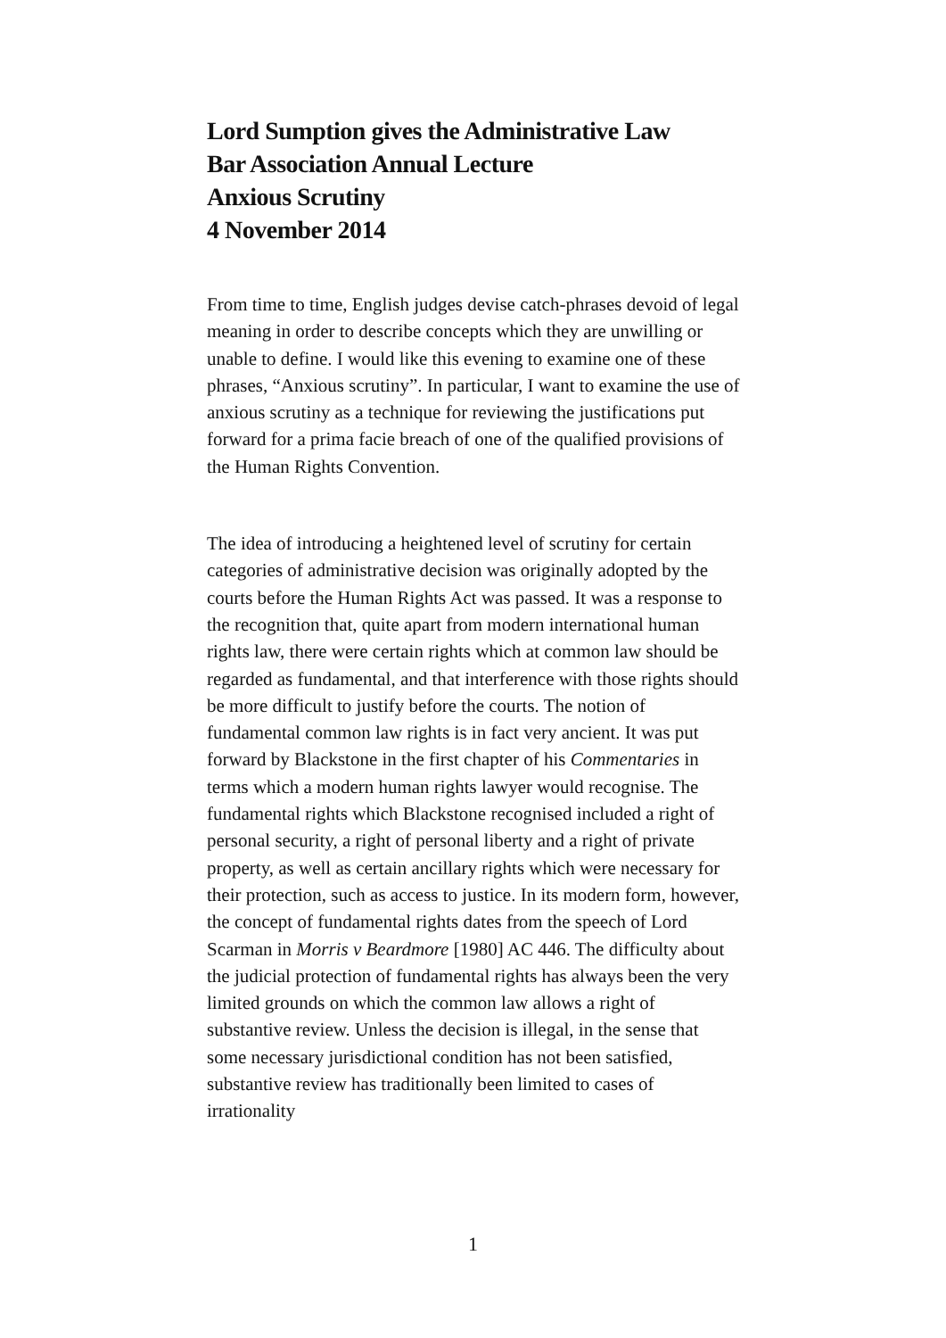Lord Sumption gives the Administrative Law
Bar Association Annual Lecture
Anxious Scrutiny
4 November 2014
From time to time, English judges devise catch-phrases devoid of legal meaning in order to describe concepts which they are unwilling or unable to define. I would like this evening to examine one of these phrases, “Anxious scrutiny”. In particular, I want to examine the use of anxious scrutiny as a technique for reviewing the justifications put forward for a prima facie breach of one of the qualified provisions of the Human Rights Convention.
The idea of introducing a heightened level of scrutiny for certain categories of administrative decision was originally adopted by the courts before the Human Rights Act was passed. It was a response to the recognition that, quite apart from modern international human rights law, there were certain rights which at common law should be regarded as fundamental, and that interference with those rights should be more difficult to justify before the courts. The notion of fundamental common law rights is in fact very ancient. It was put forward by Blackstone in the first chapter of his Commentaries in terms which a modern human rights lawyer would recognise. The fundamental rights which Blackstone recognised included a right of personal security, a right of personal liberty and a right of private property, as well as certain ancillary rights which were necessary for their protection, such as access to justice. In its modern form, however, the concept of fundamental rights dates from the speech of Lord Scarman in Morris v Beardmore [1980] AC 446. The difficulty about the judicial protection of fundamental rights has always been the very limited grounds on which the common law allows a right of substantive review. Unless the decision is illegal, in the sense that some necessary jurisdictional condition has not been satisfied, substantive review has traditionally been limited to cases of irrationality
1